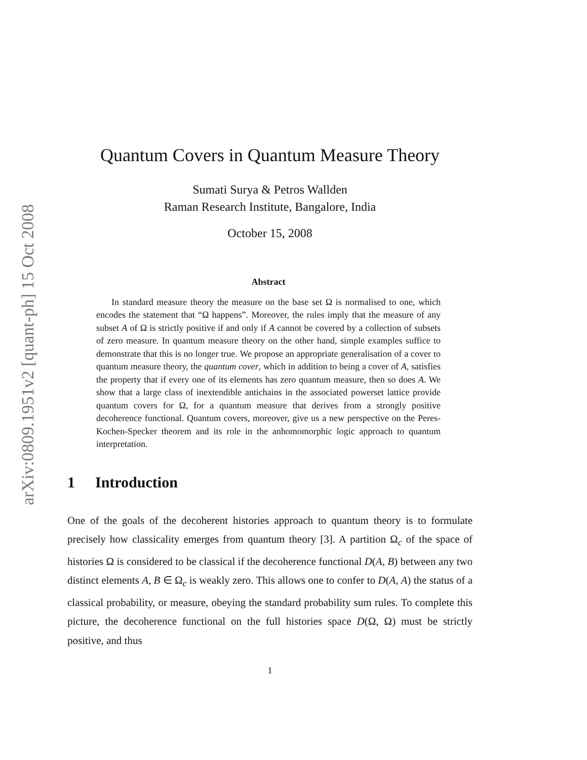arXiv:0809.1951v2 [quant-ph] 15 Oct 2008
Quantum Covers in Quantum Measure Theory
Sumati Surya & Petros Wallden
Raman Research Institute, Bangalore, India
October 15, 2008
Abstract
In standard measure theory the measure on the base set Ω is normalised to one, which encodes the statement that “Ω happens”. Moreover, the rules imply that the measure of any subset A of Ω is strictly positive if and only if A cannot be covered by a collection of subsets of zero measure. In quantum measure theory on the other hand, simple examples suffice to demonstrate that this is no longer true. We propose an appropriate generalisation of a cover to quantum measure theory, the quantum cover, which in addition to being a cover of A, satisfies the property that if every one of its elements has zero quantum measure, then so does A. We show that a large class of inextendible antichains in the associated powerset lattice provide quantum covers for Ω, for a quantum measure that derives from a strongly positive decoherence functional. Quantum covers, moreover, give us a new perspective on the Peres-Kochen-Specker theorem and its role in the anhomomorphic logic approach to quantum interpretation.
1 Introduction
One of the goals of the decoherent histories approach to quantum theory is to formulate precisely how classicality emerges from quantum theory [3]. A partition Ω<sub>c</sub> of the space of histories Ω is considered to be classical if the decoherence functional D(A, B) between any two distinct elements A, B ∈ Ω<sub>c</sub> is weakly zero. This allows one to confer to D(A, A) the status of a classical probability, or measure, obeying the standard probability sum rules. To complete this picture, the decoherence functional on the full histories space D(Ω, Ω) must be strictly positive, and thus
1